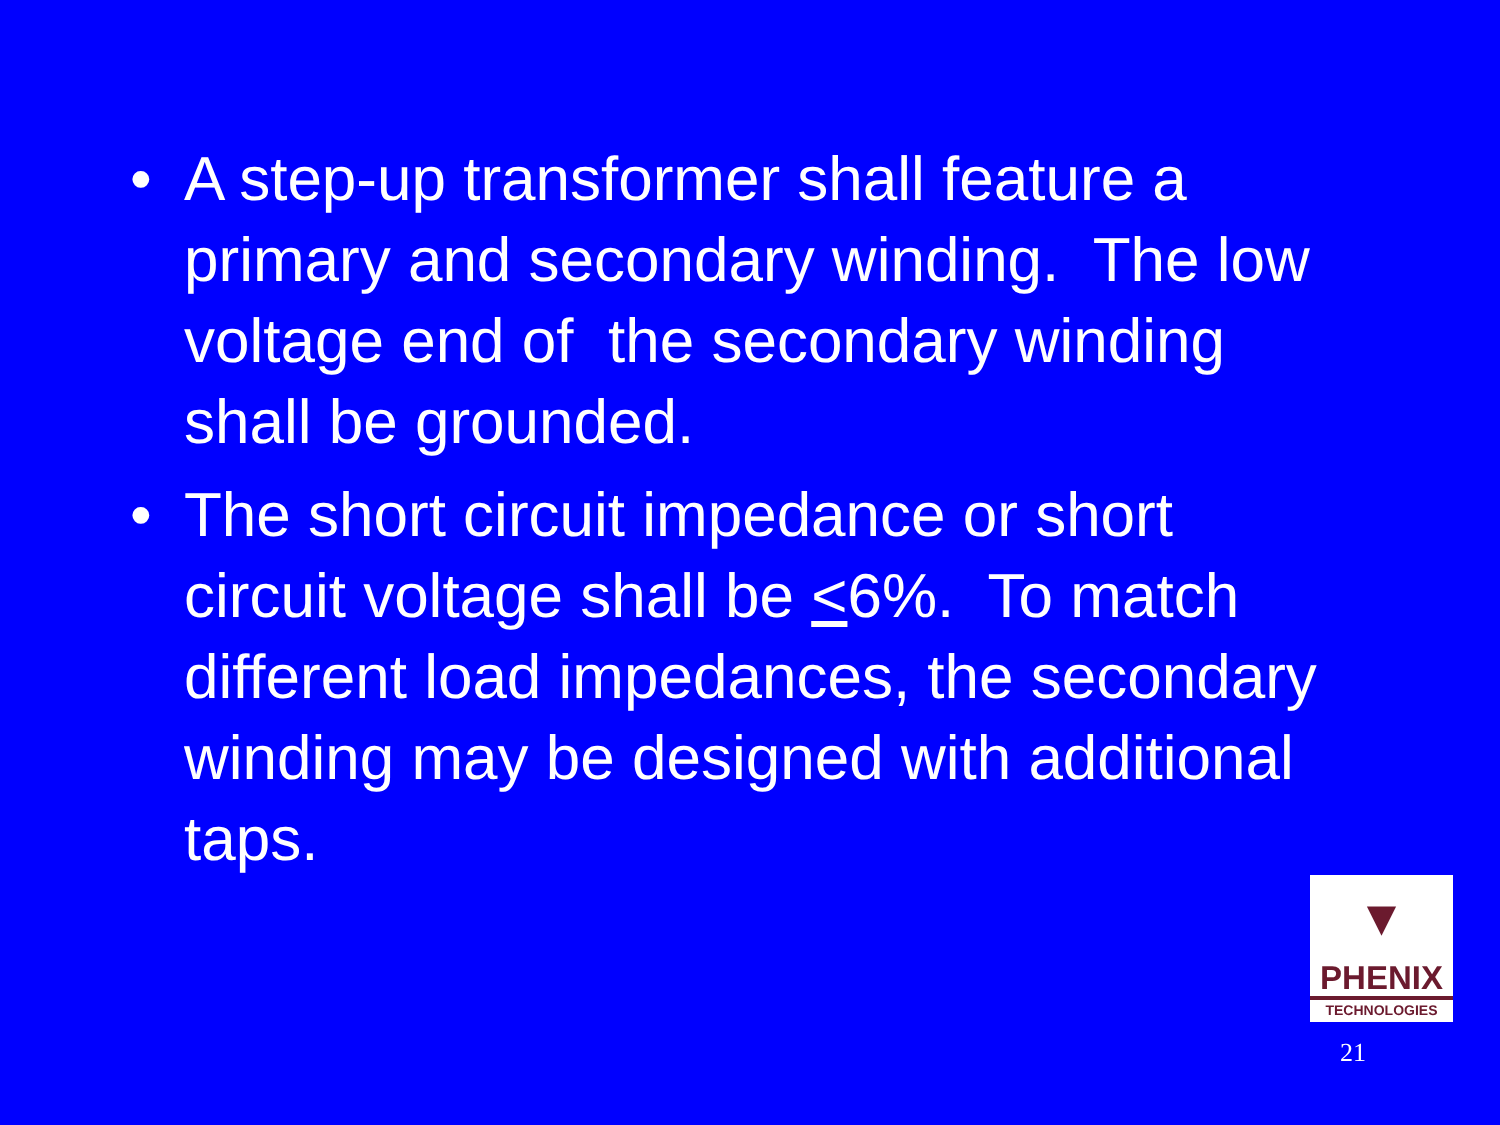• A step-up transformer shall feature a primary and secondary winding. The low voltage end of the secondary winding shall be grounded.
• The short circuit impedance or short circuit voltage shall be <6%. To match different load impedances, the secondary winding may be designed with additional taps.
▼
PHENIX
TECHNOLOGIES
21